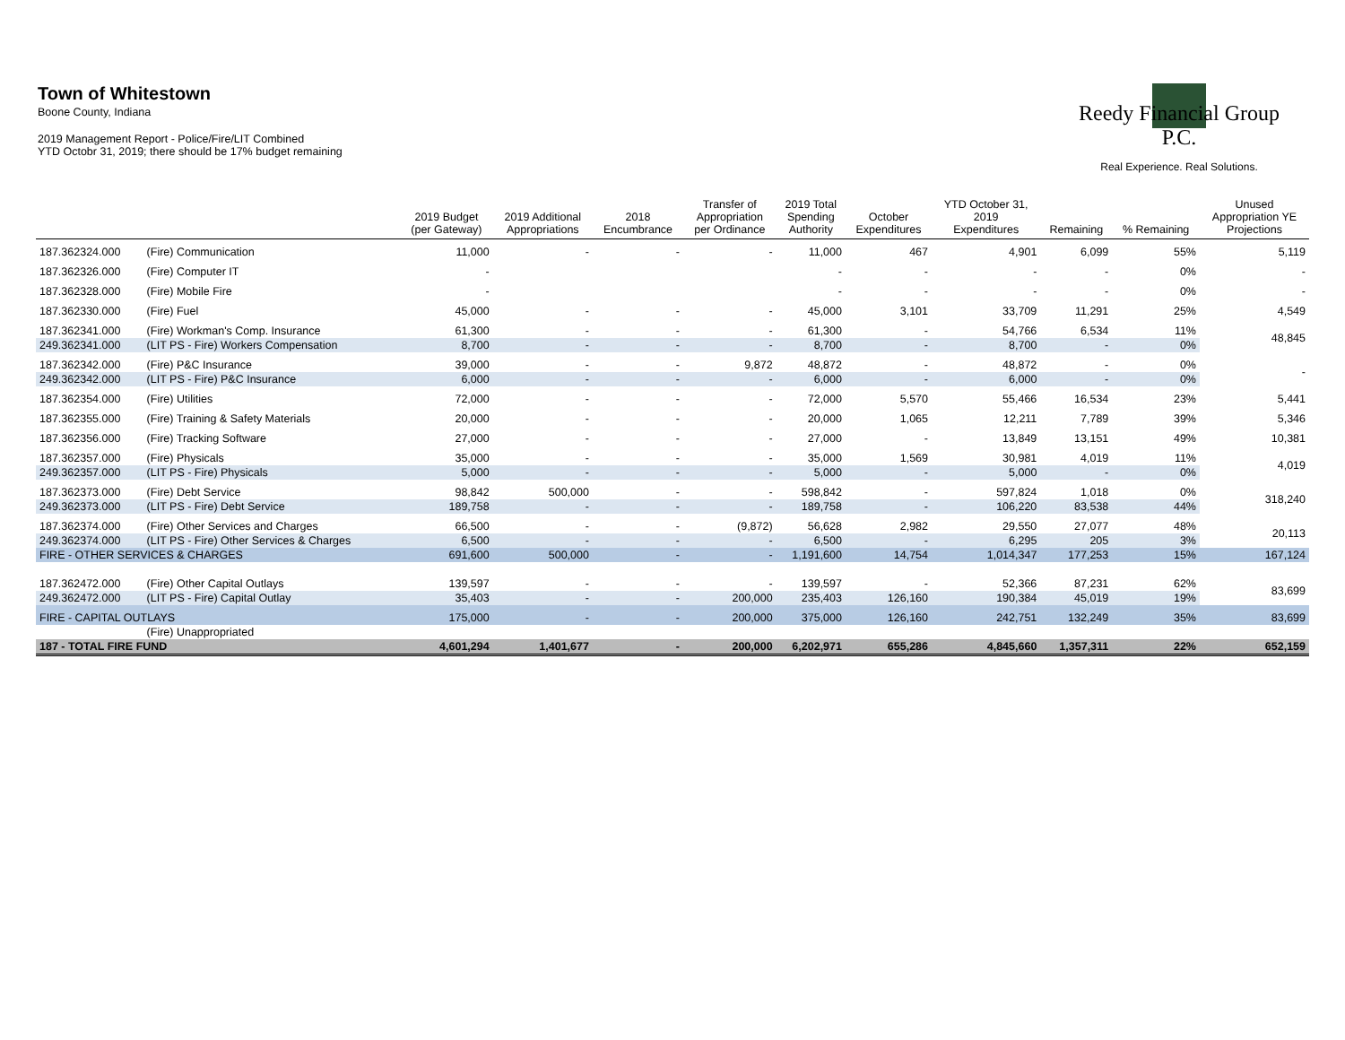Town of Whitestown
Boone County, Indiana
2019 Management Report - Police/Fire/LIT Combined
YTD Octobr 31, 2019; there should be 17% budget remaining
Reedy Financial Group P.C.
Real Experience. Real Solutions.
| | | 2019 Budget (per Gateway) | 2019 Additional Appropriations | 2018 Encumbrance | Transfer of Appropriation per Ordinance | 2019 Total Spending Authority | October Expenditures | YTD October 31, 2019 Expenditures | Remaining | % Remaining | Unused Appropriation YE Projections |
| --- | --- | --- | --- | --- | --- | --- | --- | --- | --- | --- | --- |
| 187.362324.000 | (Fire) Communication | 11,000 | - | - | - | 11,000 | 467 | 4,901 | 6,099 | 55% | 5,119 |
| 187.362326.000 | (Fire) Computer IT | - | | | | - | - | - | - | 0% | - |
| 187.362328.000 | (Fire) Mobile Fire | - | | | | - | - | - | - | 0% | - |
| 187.362330.000 | (Fire) Fuel | 45,000 | - | - | - | 45,000 | 3,101 | 33,709 | 11,291 | 25% | 4,549 |
| 187.362341.000 | (Fire) Workman's Comp. Insurance | 61,300 | - | - | - | 61,300 | - | 54,766 | 6,534 | 11% | 48,845 |
| 249.362341.000 | (LIT PS - Fire) Workers Compensation | 8,700 | - | - | - | 8,700 | - | 8,700 | - | 0% | |
| 187.362342.000 | (Fire) P&C Insurance | 39,000 | - | - | 9,872 | 48,872 | - | 48,872 | - | 0% | - |
| 249.362342.000 | (LIT PS - Fire) P&C Insurance | 6,000 | - | - | - | 6,000 | - | 6,000 | - | 0% | |
| 187.362354.000 | (Fire) Utilities | 72,000 | - | - | - | 72,000 | 5,570 | 55,466 | 16,534 | 23% | 5,441 |
| 187.362355.000 | (Fire) Training & Safety Materials | 20,000 | - | - | - | 20,000 | 1,065 | 12,211 | 7,789 | 39% | 5,346 |
| 187.362356.000 | (Fire) Tracking Software | 27,000 | - | - | - | 27,000 | - | 13,849 | 13,151 | 49% | 10,381 |
| 187.362357.000 | (Fire) Physicals | 35,000 | - | - | - | 35,000 | 1,569 | 30,981 | 4,019 | 11% | 4,019 |
| 249.362357.000 | (LIT PS - Fire) Physicals | 5,000 | - | - | - | 5,000 | - | 5,000 | - | 0% | |
| 187.362373.000 | (Fire) Debt Service | 98,842 | 500,000 | - | - | 598,842 | - | 597,824 | 1,018 | 0% | 318,240 |
| 249.362373.000 | (LIT PS - Fire) Debt Service | 189,758 | - | - | - | 189,758 | - | 106,220 | 83,538 | 44% | |
| 187.362374.000 | (Fire) Other Services and Charges | 66,500 | - | - | (9,872) | 56,628 | 2,982 | 29,550 | 27,077 | 48% | 20,113 |
| 249.362374.000 | (LIT PS - Fire) Other Services & Charges | 6,500 | - | - | - | 6,500 | - | 6,295 | 205 | 3% | |
| FIRE - OTHER SERVICES & CHARGES | | 691,600 | 500,000 | - | - | 1,191,600 | 14,754 | 1,014,347 | 177,253 | 15% | 167,124 |
| 187.362472.000 | (Fire) Other Capital Outlays | 139,597 | - | - | - | 139,597 | - | 52,366 | 87,231 | 62% | 83,699 |
| 249.362472.000 | (LIT PS - Fire) Capital Outlay | 35,403 | - | - | 200,000 | 235,403 | 126,160 | 190,384 | 45,019 | 19% | |
| FIRE - CAPITAL OUTLAYS | | 175,000 | - | - | 200,000 | 375,000 | 126,160 | 242,751 | 132,249 | 35% | 83,699 |
| | (Fire) Unappropriated | | | | | | | | | | |
| 187 - TOTAL FIRE FUND | | 4,601,294 | 1,401,677 | - | 200,000 | 6,202,971 | 655,286 | 4,845,660 | 1,357,311 | 22% | 652,159 |